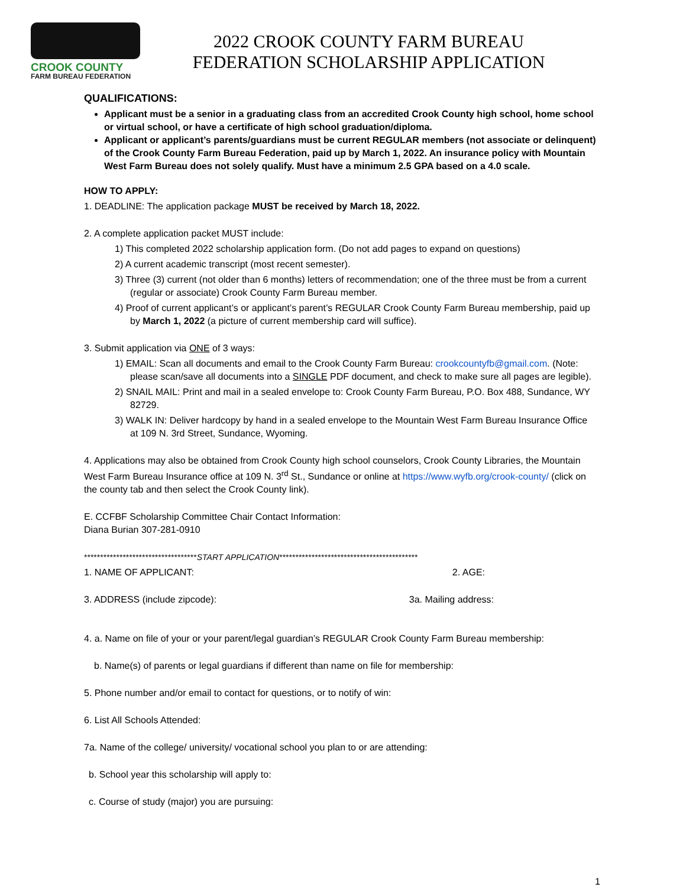CROOK COUNTY
FARM BUREAU FEDERATION
2022 CROOK COUNTY FARM BUREAU
FEDERATION SCHOLARSHIP APPLICATION
QUALIFICATIONS:
Applicant must be a senior in a graduating class from an accredited Crook County high school, home school or virtual school, or have a certificate of high school graduation/diploma.
Applicant or applicant’s parents/guardians must be current REGULAR members (not associate or delinquent) of the Crook County Farm Bureau Federation, paid up by March 1, 2022. An insurance policy with Mountain West Farm Bureau does not solely qualify. Must have a minimum 2.5 GPA based on a 4.0 scale.
HOW TO APPLY:
1. DEADLINE: The application package MUST be received by March 18, 2022.
2. A complete application packet MUST include:
1) This completed 2022 scholarship application form. (Do not add pages to expand on questions)
2) A current academic transcript (most recent semester).
3) Three (3) current (not older than 6 months) letters of recommendation; one of the three must be from a current (regular or associate) Crook County Farm Bureau member.
4) Proof of current applicant’s or applicant’s parent’s REGULAR Crook County Farm Bureau membership, paid up by March 1, 2022 (a picture of current membership card will suffice).
3. Submit application via ONE of 3 ways:
1) EMAIL: Scan all documents and email to the Crook County Farm Bureau: crookcountyfb@gmail.com. (Note: please scan/save all documents into a SINGLE PDF document, and check to make sure all pages are legible).
2) SNAIL MAIL: Print and mail in a sealed envelope to: Crook County Farm Bureau, P.O. Box 488, Sundance, WY 82729.
3) WALK IN: Deliver hardcopy by hand in a sealed envelope to the Mountain West Farm Bureau Insurance Office at 109 N. 3rd Street, Sundance, Wyoming.
4. Applications may also be obtained from Crook County high school counselors, Crook County Libraries, the Mountain West Farm Bureau Insurance office at 109 N. 3<sup>rd</sup> St., Sundance or online at https://www.wyfb.org/crook-county/ (click on the county tab and then select the Crook County link).
E. CCFBF Scholarship Committee Chair Contact Information:
Diana Burian 307-281-0910
***********************************START APPLICATION*******************************************
1. NAME OF APPLICANT: 2. AGE:
3. ADDRESS (include zipcode): 3a. Mailing address:
4. a. Name on file of your or your parent/legal guardian’s REGULAR Crook County Farm Bureau membership:
b. Name(s) of parents or legal guardians if different than name on file for membership:
5. Phone number and/or email to contact for questions, or to notify of win:
6. List All Schools Attended:
7a. Name of the college/ university/ vocational school you plan to or are attending:
b. School year this scholarship will apply to:
c. Course of study (major) you are pursuing:
1